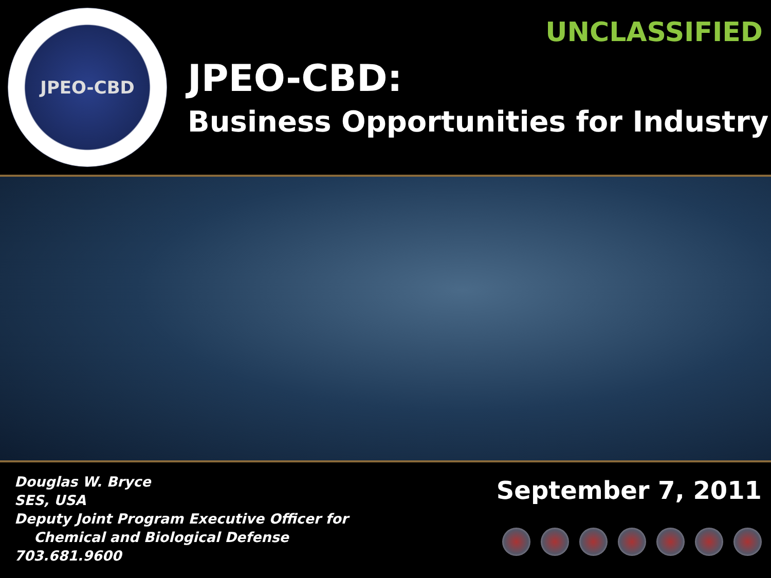JPEO-CBD
JPEO-CBD:
Business Opportunities for Industry
UNCLASSIFIED
Douglas W. Bryce
SES, USA
Deputy Joint Program Executive Officer for
Chemical and Biological Defense
703.681.9600
September 7, 2011